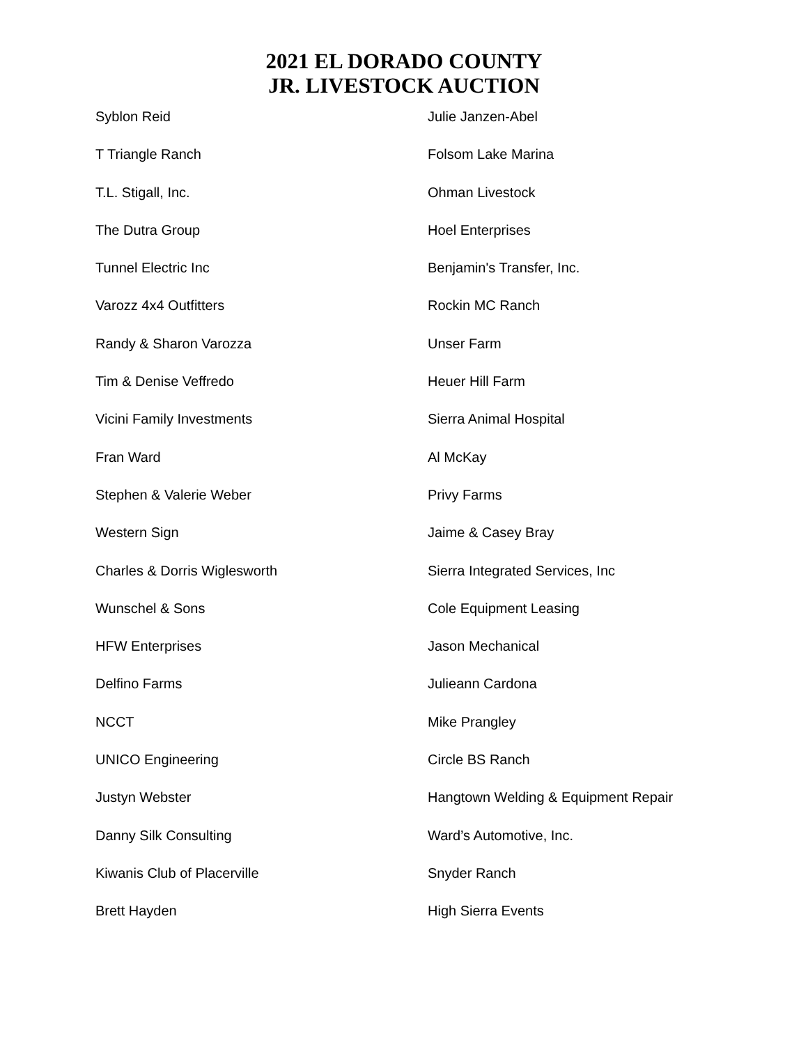2021 EL DORADO COUNTY
JR. LIVESTOCK AUCTION
Syblon Reid
T Triangle Ranch
T.L. Stigall, Inc.
The Dutra Group
Tunnel Electric Inc
Varozz 4x4 Outfitters
Randy & Sharon Varozza
Tim & Denise Veffredo
Vicini Family Investments
Fran Ward
Stephen & Valerie Weber
Western Sign
Charles & Dorris Wiglesworth
Wunschel & Sons
HFW Enterprises
Delfino Farms
NCCT
UNICO Engineering
Justyn Webster
Danny Silk Consulting
Kiwanis Club of Placerville
Brett Hayden
Julie Janzen-Abel
Folsom Lake Marina
Ohman Livestock
Hoel Enterprises
Benjamin's Transfer, Inc.
Rockin MC Ranch
Unser Farm
Heuer Hill Farm
Sierra Animal Hospital
Al McKay
Privy Farms
Jaime & Casey Bray
Sierra Integrated Services, Inc
Cole Equipment Leasing
Jason Mechanical
Julieann Cardona
Mike Prangley
Circle BS Ranch
Hangtown Welding & Equipment Repair
Ward’s Automotive, Inc.
Snyder Ranch
High Sierra Events